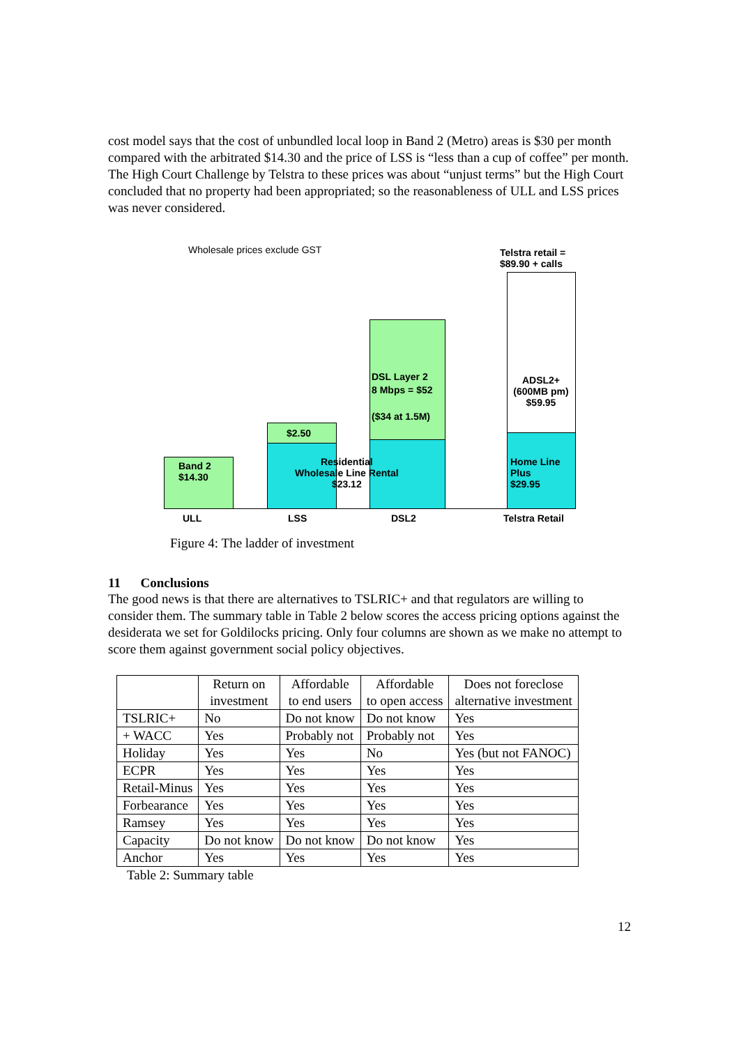cost model says that the cost of unbundled local loop in Band 2 (Metro) areas is $30 per month compared with the arbitrated $14.30 and the price of LSS is “less than a cup of coffee” per month. The High Court Challenge by Telstra to these prices was about “unjust terms” but the High Court concluded that no property had been appropriated; so the reasonableness of ULL and LSS prices was never considered.
Wholesale prices exclude GST
Telstra retail =
$89.90 + calls
Band 2
$14.30
$2.50
DSL Layer 2
8 Mbps = $52
($34 at 1.5M)
Residential
Wholesale Line Rental
$23.12
ADSL2+
(600MB pm)
$59.95
Home Line
Plus
$29.95
ULL LSS DSL2 Telstra Retail
Figure 4: The ladder of investment
11 Conclusions
The good news is that there are alternatives to TSLRIC+ and that regulators are willing to consider them. The summary table in Table 2 below scores the access pricing options against the desiderata we set for Goldilocks pricing. Only four columns are shown as we make no attempt to score them against government social policy objectives.
| | Return on investment | Affordable to end users | Affordable to open access | Does not foreclose alternative investment |
| TSLRIC+ | No | Do not know | Do not know | Yes |
| + WACC | Yes | Probably not | Probably not | Yes |
| Holiday | Yes | Yes | No | Yes (but not FANOC) |
| ECPR | Yes | Yes | Yes | Yes |
| Retail-Minus | Yes | Yes | Yes | Yes |
| Forbearance | Yes | Yes | Yes | Yes |
| Ramsey | Yes | Yes | Yes | Yes |
| Capacity | Do not know | Do not know | Do not know | Yes |
| Anchor | Yes | Yes | Yes | Yes |
Table 2: Summary table
12